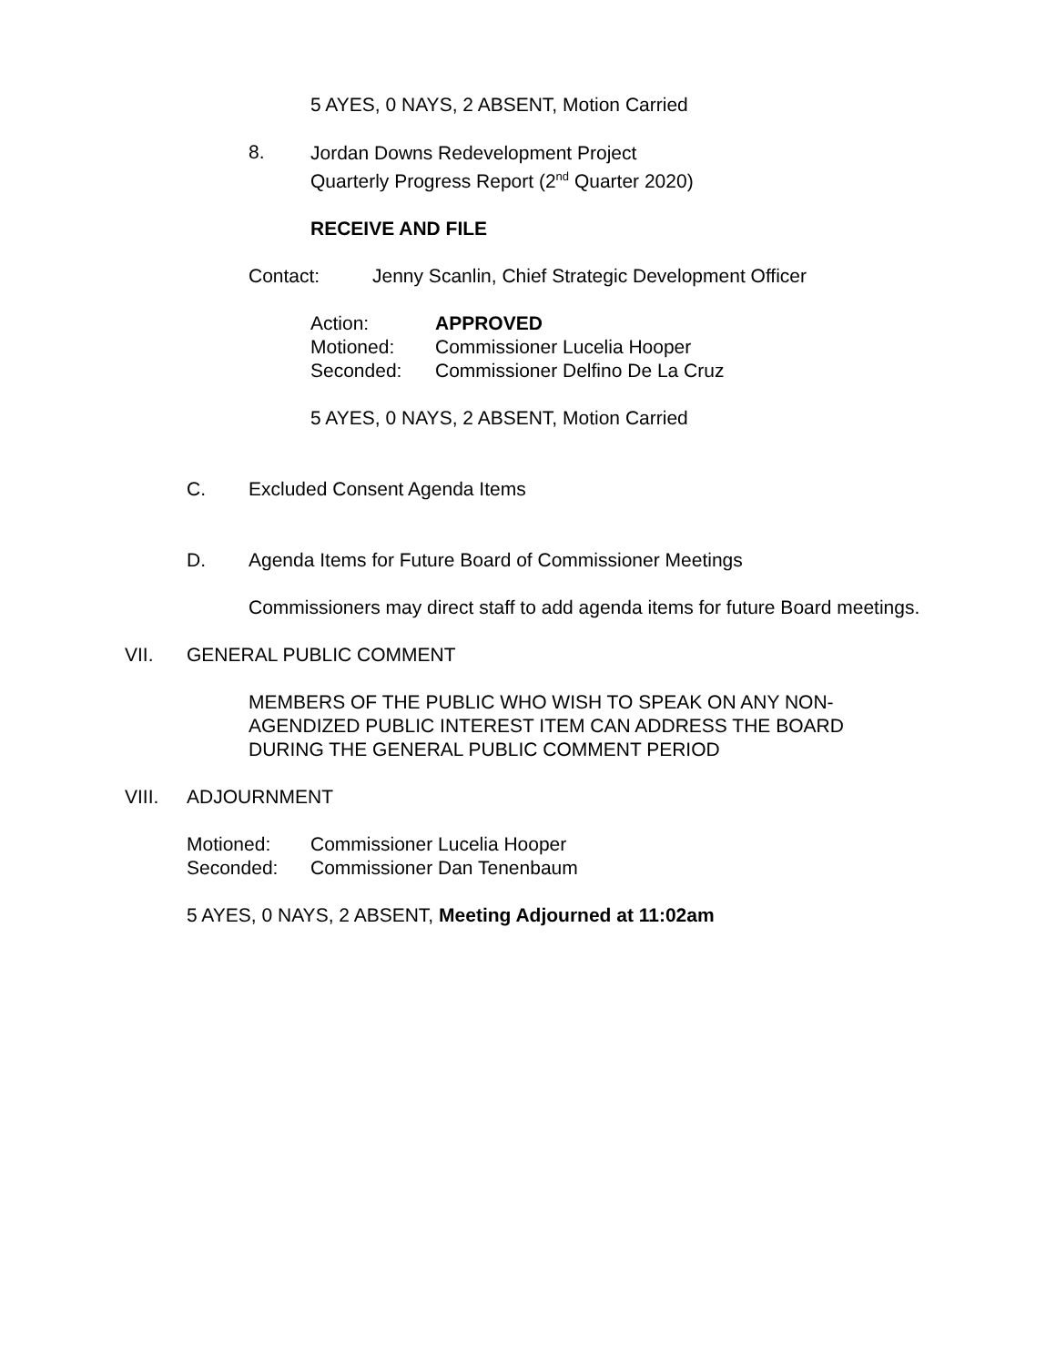5 AYES, 0 NAYS, 2 ABSENT, Motion Carried
8.
Jordan Downs Redevelopment Project
Quarterly Progress Report (2<sup>nd</sup> Quarter 2020)
RECEIVE AND FILE
Contact: Jenny Scanlin, Chief Strategic Development Officer
Action: APPROVED
Motioned: Commissioner Lucelia Hooper
Seconded: Commissioner Delfino De La Cruz
5 AYES, 0 NAYS, 2 ABSENT, Motion Carried
C. Excluded Consent Agenda Items
D. Agenda Items for Future Board of Commissioner Meetings
Commissioners may direct staff to add agenda items for future Board meetings.
VII. GENERAL PUBLIC COMMENT
MEMBERS OF THE PUBLIC WHO WISH TO SPEAK ON ANY NON-
AGENDIZED PUBLIC INTEREST ITEM CAN ADDRESS THE BOARD
DURING THE GENERAL PUBLIC COMMENT PERIOD
VIII. ADJOURNMENT
Motioned: Commissioner Lucelia Hooper
Seconded: Commissioner Dan Tenenbaum
5 AYES, 0 NAYS, 2 ABSENT, Meeting Adjourned at 11:02am